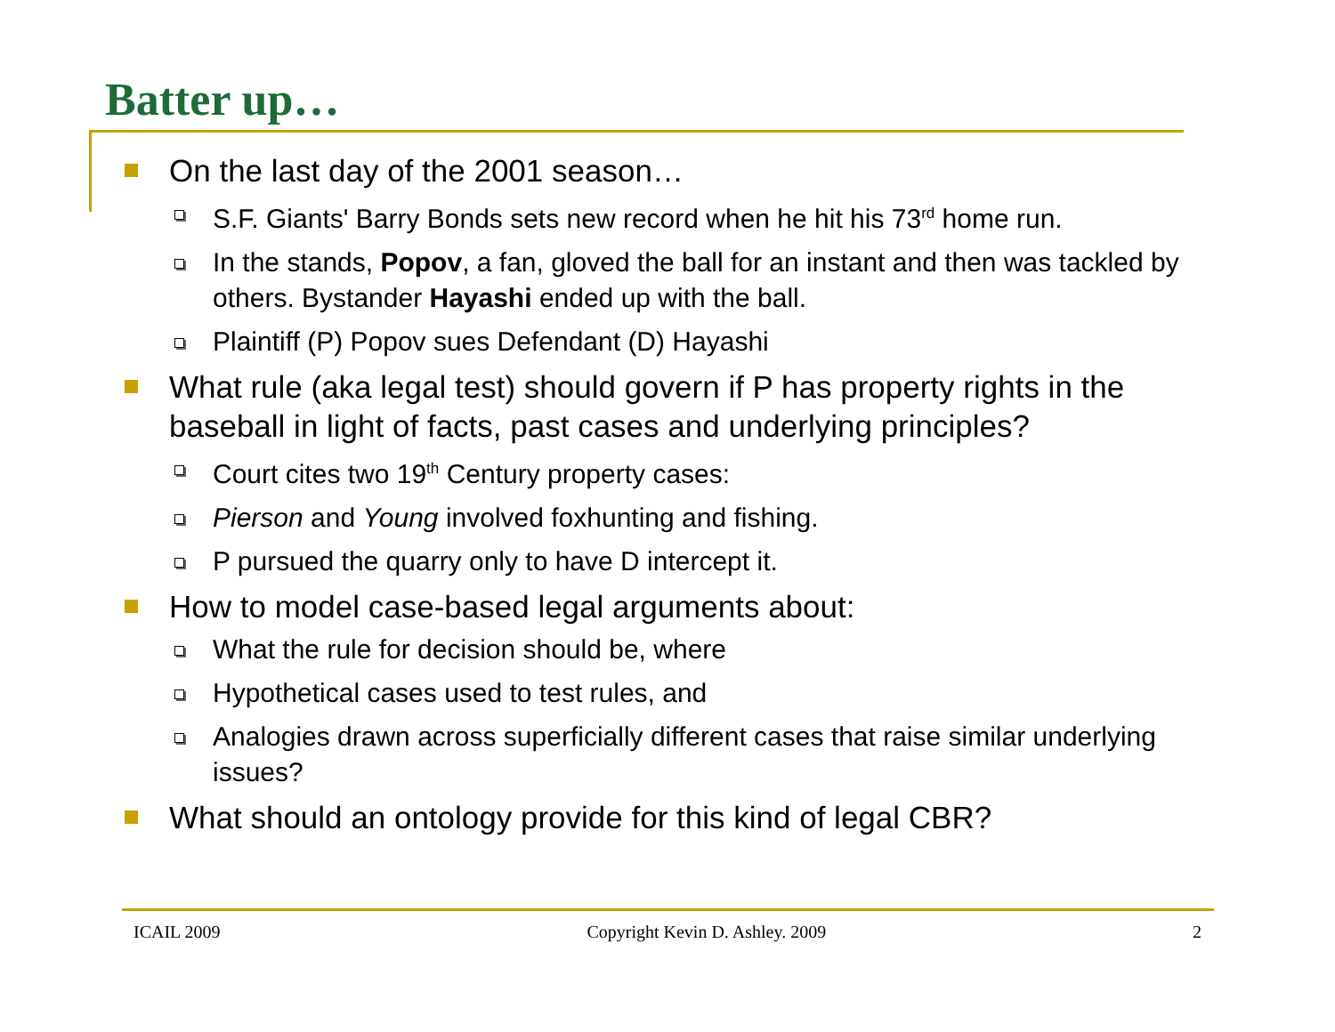Batter up…
On the last day of the 2001 season…
S.F. Giants' Barry Bonds sets new record when he hit his 73<sup>rd</sup> home run.
In the stands, Popov, a fan, gloved the ball for an instant and then was tackled by others. Bystander Hayashi ended up with the ball.
Plaintiff (P) Popov sues Defendant (D) Hayashi
What rule (aka legal test) should govern if P has property rights in the baseball in light of facts, past cases and underlying principles?
Court cites two 19<sup>th</sup> Century property cases:
Pierson and Young involved foxhunting and fishing.
P pursued the quarry only to have D intercept it.
How to model case-based legal arguments about:
What the rule for decision should be, where
Hypothetical cases used to test rules, and
Analogies drawn across superficially different cases that raise similar underlying issues?
What should an ontology provide for this kind of legal CBR?
ICAIL 2009 Copyright Kevin D. Ashley. 2009 2